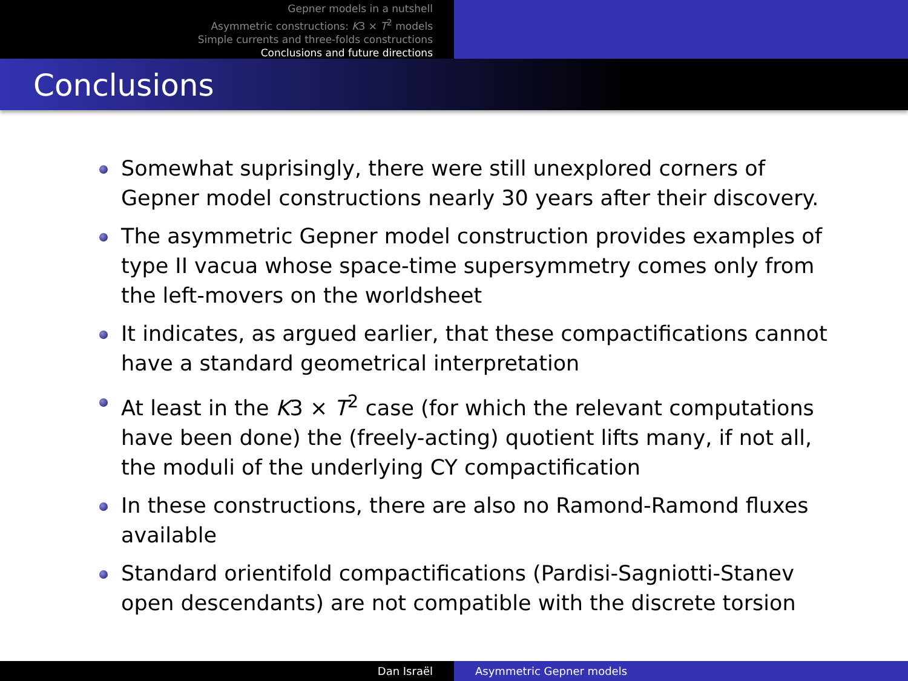Gepner models in a nutshell
Asymmetric constructions: K3 × T<sup>2</sup> models
Simple currents and three-folds constructions
Conclusions and future directions
Conclusions
Somewhat suprisingly, there were still unexplored corners of Gepner model constructions nearly 30 years after their discovery.
The asymmetric Gepner model construction provides examples of type II vacua whose space-time supersymmetry comes only from the left-movers on the worldsheet
It indicates, as argued earlier, that these compactifications cannot have a standard geometrical interpretation
At least in the K3 × T<sup>2</sup> case (for which the relevant computations have been done) the (freely-acting) quotient lifts many, if not all, the moduli of the underlying CY compactification
In these constructions, there are also no Ramond-Ramond fluxes available
Standard orientifold compactifications (Pardisi-Sagniotti-Stanev open descendants) are not compatible with the discrete torsion
Dan Israël Asymmetric Gepner models